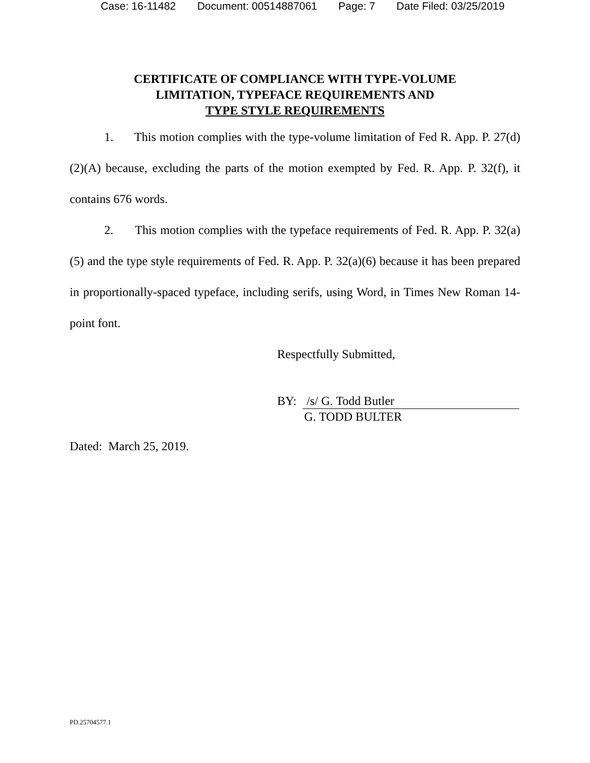Case: 16-11482 Document: 00514887061 Page: 7 Date Filed: 03/25/2019
CERTIFICATE OF COMPLIANCE WITH TYPE-VOLUME
LIMITATION, TYPEFACE REQUIREMENTS AND
TYPE STYLE REQUIREMENTS
1. This motion complies with the type-volume limitation of Fed R. App. P. 27(d)(2)(A) because, excluding the parts of the motion exempted by Fed. R. App. P. 32(f), it contains 676 words.
2. This motion complies with the typeface requirements of Fed. R. App. P. 32(a)(5) and the type style requirements of Fed. R. App. P. 32(a)(6) because it has been prepared in proportionally-spaced typeface, including serifs, using Word, in Times New Roman 14-point font.
Respectfully Submitted,
BY: /s/ G. Todd Butler
G. TODD BULTER
Dated: March 25, 2019.
PD.25704577.1